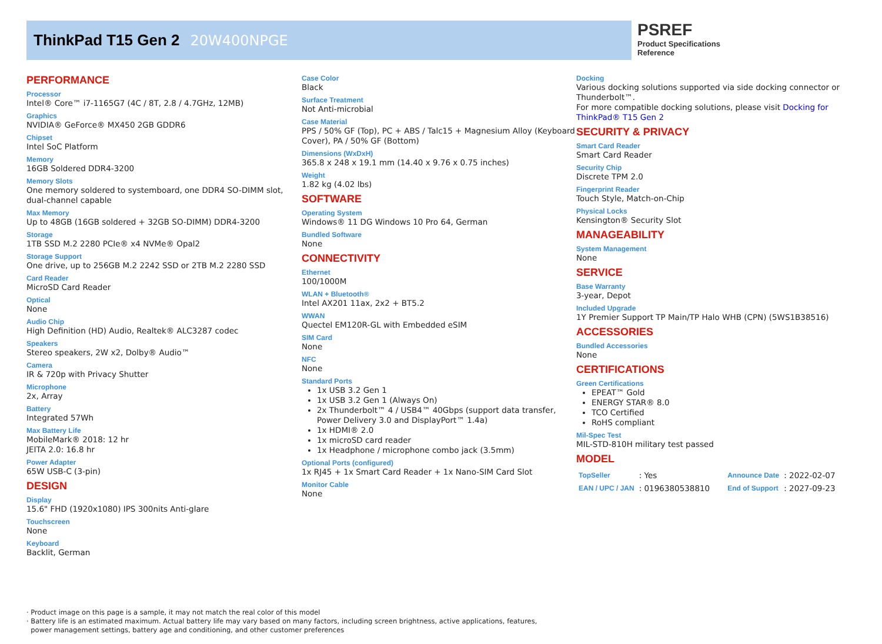ThinkPad T15 Gen 2 20W400NPGE
PSREF
Product Specifications
Reference
PERFORMANCE
Processor
Intel® Core™ i7-1165G7 (4C / 8T, 2.8 / 4.7GHz, 12MB)
Graphics
NVIDIA® GeForce® MX450 2GB GDDR6
Chipset
Intel SoC Platform
Memory
16GB Soldered DDR4-3200
Memory Slots
One memory soldered to systemboard, one DDR4 SO-DIMM slot, dual-channel capable
Max Memory
Up to 48GB (16GB soldered + 32GB SO-DIMM) DDR4-3200
Storage
1TB SSD M.2 2280 PCIe® x4 NVMe® Opal2
Storage Support
One drive, up to 256GB M.2 2242 SSD or 2TB M.2 2280 SSD
Card Reader
MicroSD Card Reader
Optical
None
Audio Chip
High Definition (HD) Audio, Realtek® ALC3287 codec
Speakers
Stereo speakers, 2W x2, Dolby® Audio™
Camera
IR & 720p with Privacy Shutter
Microphone
2x, Array
Battery
Integrated 57Wh
Max Battery Life
MobileMark® 2018: 12 hr
JEITA 2.0: 16.8 hr
Power Adapter
65W USB-C (3-pin)
DESIGN
Display
15.6" FHD (1920x1080) IPS 300nits Anti-glare
Touchscreen
None
Keyboard
Backlit, German
Case Color
Black
Surface Treatment
Not Anti-microbial
Case Material
PPS / 50% GF (Top), PC + ABS / Talc15 + Magnesium Alloy (Keyboard Cover), PA / 50% GF (Bottom)
Dimensions (WxDxH)
365.8 x 248 x 19.1 mm (14.40 x 9.76 x 0.75 inches)
Weight
1.82 kg (4.02 lbs)
SOFTWARE
Operating System
Windows® 11 DG Windows 10 Pro 64, German
Bundled Software
None
CONNECTIVITY
Ethernet
100/1000M
WLAN + Bluetooth®
Intel AX201 11ax, 2x2 + BT5.2
WWAN
Quectel EM120R-GL with Embedded eSIM
SIM Card
None
NFC
None
Standard Ports
1x USB 3.2 Gen 1
1x USB 3.2 Gen 1 (Always On)
2x Thunderbolt™ 4 / USB4™ 40Gbps (support data transfer, Power Delivery 3.0 and DisplayPort™ 1.4a)
1x HDMI® 2.0
1x microSD card reader
1x Headphone / microphone combo jack (3.5mm)
Optional Ports (configured)
1x RJ45 + 1x Smart Card Reader + 1x Nano-SIM Card Slot
Monitor Cable
None
Docking
Various docking solutions supported via side docking connector or Thunderbolt™.
For more compatible docking solutions, please visit Docking for ThinkPad® T15 Gen 2
SECURITY & PRIVACY
Smart Card Reader
Smart Card Reader
Security Chip
Discrete TPM 2.0
Fingerprint Reader
Touch Style, Match-on-Chip
Physical Locks
Kensington® Security Slot
MANAGEABILITY
System Management
None
SERVICE
Base Warranty
3-year, Depot
Included Upgrade
1Y Premier Support TP Main/TP Halo WHB (CPN) (5WS1B38516)
ACCESSORIES
Bundled Accessories
None
CERTIFICATIONS
Green Certifications
EPEAT™ Gold
ENERGY STAR® 8.0
TCO Certified
RoHS compliant
Mil-Spec Test
MIL-STD-810H military test passed
MODEL
| TopSeller | : Yes | Announce Date | : 2022-02-07 |
| EAN / UPC / JAN | : 0196380538810 | End of Support | : 2027-09-23 |
· Product image on this page is a sample, it may not match the real color of this model
· Battery life is an estimated maximum. Actual battery life may vary based on many factors, including screen brightness, active applications, features,
power management settings, battery age and conditioning, and other customer preferences